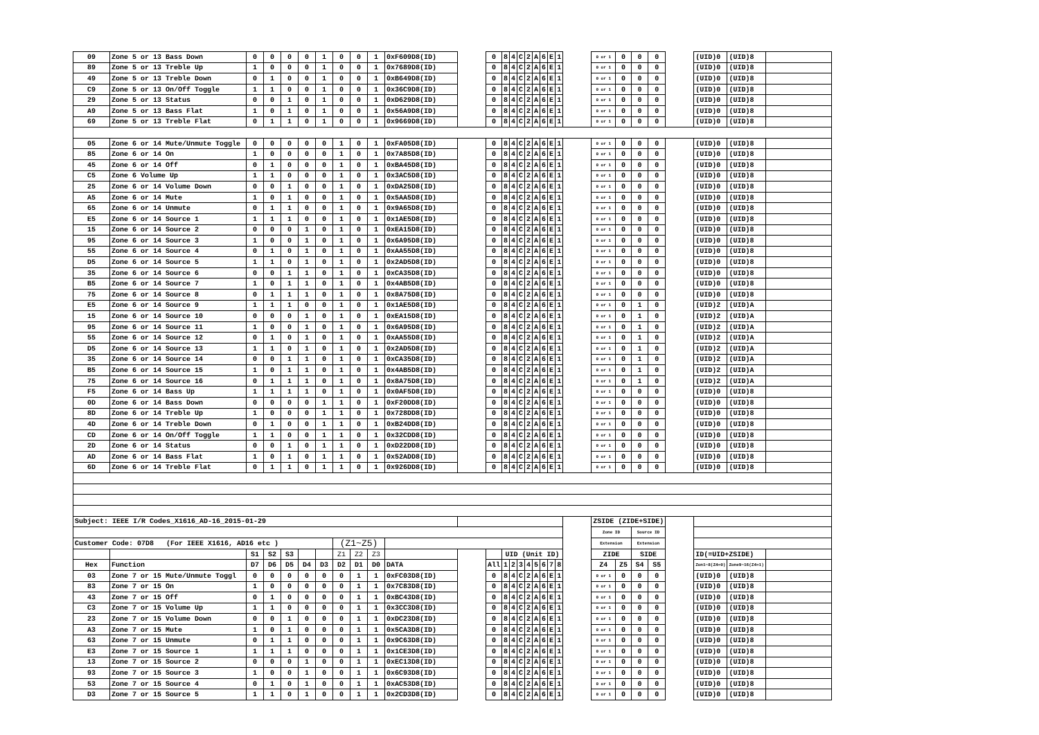| 09 | Zone 5 or 13 Bass Down | 0 | 0 | 0 | 0 | 1 | 0 | 0 | 1 | 0xF609D8(ID) | | 0 | 8 | 4 | C | 2 | A | 6 | E | 1 | | 0 or 1 | 0 | 0 | 0 | | (UID)0 | (UID)8 | |
| 89 | Zone 5 or 13 Treble Up | 1 | 0 | 0 | 0 | 1 | 0 | 0 | 1 | 0x7689D8(ID) | | 0 | 8 | 4 | C | 2 | A | 6 | E | 1 | | 0 or 1 | 0 | 0 | 0 | | (UID)0 | (UID)8 | |
| 49 | Zone 5 or 13 Treble Down | 0 | 1 | 0 | 0 | 1 | 0 | 0 | 1 | 0xB649D8(ID) | | 0 | 8 | 4 | C | 2 | A | 6 | E | 1 | | 0 or 1 | 0 | 0 | 0 | | (UID)0 | (UID)8 | |
| C9 | Zone 5 or 13 On/Off Toggle | 1 | 1 | 0 | 0 | 1 | 0 | 0 | 1 | 0x36C9D8(ID) | | 0 | 8 | 4 | C | 2 | A | 6 | E | 1 | | 0 or 1 | 0 | 0 | 0 | | (UID)0 | (UID)8 | |
| 29 | Zone 5 or 13 Status | 0 | 0 | 1 | 0 | 1 | 0 | 0 | 1 | 0xD629D8(ID) | | 0 | 8 | 4 | C | 2 | A | 6 | E | 1 | | 0 or 1 | 0 | 0 | 0 | | (UID)0 | (UID)8 | |
| A9 | Zone 5 or 13 Bass Flat | 1 | 0 | 1 | 0 | 1 | 0 | 0 | 1 | 0x56A9D8(ID) | | 0 | 8 | 4 | C | 2 | A | 6 | E | 1 | | 0 or 1 | 0 | 0 | 0 | | (UID)0 | (UID)8 | |
| 69 | Zone 5 or 13 Treble Flat | 0 | 1 | 1 | 0 | 1 | 0 | 0 | 1 | 0x9669D8(ID) | | 0 | 8 | 4 | C | 2 | A | 6 | E | 1 | | 0 or 1 | 0 | 0 | 0 | | (UID)0 | (UID)8 | |
| 05 | Zone 6 or 14 Mute/Unmute Toggle | 0 | 0 | 0 | 0 | 0 | 1 | 0 | 1 | 0xFA05D8(ID) | | 0 | 8 | 4 | C | 2 | A | 6 | E | 1 | | 0 or 1 | 0 | 0 | 0 | | (UID)0 | (UID)8 | |
| 85 | Zone 6 or 14 On | 1 | 0 | 0 | 0 | 0 | 1 | 0 | 1 | 0x7A85D8(ID) | | 0 | 8 | 4 | C | 2 | A | 6 | E | 1 | | 0 or 1 | 0 | 0 | 0 | | (UID)0 | (UID)8 | |
| 45 | Zone 6 or 14 Off | 0 | 1 | 0 | 0 | 0 | 1 | 0 | 1 | 0xBA45D8(ID) | | 0 | 8 | 4 | C | 2 | A | 6 | E | 1 | | 0 or 1 | 0 | 0 | 0 | | (UID)0 | (UID)8 | |
| C5 | Zone 6 Volume Up | 1 | 1 | 0 | 0 | 0 | 1 | 0 | 1 | 0x3AC5D8(ID) | | 0 | 8 | 4 | C | 2 | A | 6 | E | 1 | | 0 or 1 | 0 | 0 | 0 | | (UID)0 | (UID)8 | |
| 25 | Zone 6 or 14 Volume Down | 0 | 0 | 1 | 0 | 0 | 1 | 0 | 1 | 0xDA25D8(ID) | | 0 | 8 | 4 | C | 2 | A | 6 | E | 1 | | 0 or 1 | 0 | 0 | 0 | | (UID)0 | (UID)8 | |
| A5 | Zone 6 or 14 Mute | 1 | 0 | 1 | 0 | 0 | 1 | 0 | 1 | 0x5AA5D8(ID) | | 0 | 8 | 4 | C | 2 | A | 6 | E | 1 | | 0 or 1 | 0 | 0 | 0 | | (UID)0 | (UID)8 | |
| 65 | Zone 6 or 14 Unmute | 0 | 1 | 1 | 0 | 0 | 1 | 0 | 1 | 0x9A65D8(ID) | | 0 | 8 | 4 | C | 2 | A | 6 | E | 1 | | 0 or 1 | 0 | 0 | 0 | | (UID)0 | (UID)8 | |
| E5 | Zone 6 or 14 Source 1 | 1 | 1 | 1 | 0 | 0 | 1 | 0 | 1 | 0x1AE5D8(ID) | | 0 | 8 | 4 | C | 2 | A | 6 | E | 1 | | 0 or 1 | 0 | 0 | 0 | | (UID)0 | (UID)8 | |
| 15 | Zone 6 or 14 Source 2 | 0 | 0 | 0 | 1 | 0 | 1 | 0 | 1 | 0xEA15D8(ID) | | 0 | 8 | 4 | C | 2 | A | 6 | E | 1 | | 0 or 1 | 0 | 0 | 0 | | (UID)0 | (UID)8 | |
| 95 | Zone 6 or 14 Source 3 | 1 | 0 | 0 | 1 | 0 | 1 | 0 | 1 | 0x6A95D8(ID) | | 0 | 8 | 4 | C | 2 | A | 6 | E | 1 | | 0 or 1 | 0 | 0 | 0 | | (UID)0 | (UID)8 | |
| 55 | Zone 6 or 14 Source 4 | 0 | 1 | 0 | 1 | 0 | 1 | 0 | 1 | 0xAA55D8(ID) | | 0 | 8 | 4 | C | 2 | A | 6 | E | 1 | | 0 or 1 | 0 | 0 | 0 | | (UID)0 | (UID)8 | |
| D5 | Zone 6 or 14 Source 5 | 1 | 1 | 0 | 1 | 0 | 1 | 0 | 1 | 0x2AD5D8(ID) | | 0 | 8 | 4 | C | 2 | A | 6 | E | 1 | | 0 or 1 | 0 | 0 | 0 | | (UID)0 | (UID)8 | |
| 35 | Zone 6 or 14 Source 6 | 0 | 0 | 1 | 1 | 0 | 1 | 0 | 1 | 0xCA35D8(ID) | | 0 | 8 | 4 | C | 2 | A | 6 | E | 1 | | 0 or 1 | 0 | 0 | 0 | | (UID)0 | (UID)8 | |
| B5 | Zone 6 or 14 Source 7 | 1 | 0 | 1 | 1 | 0 | 1 | 0 | 1 | 0x4AB5D8(ID) | | 0 | 8 | 4 | C | 2 | A | 6 | E | 1 | | 0 or 1 | 0 | 0 | 0 | | (UID)0 | (UID)8 | |
| 75 | Zone 6 or 14 Source 8 | 0 | 1 | 1 | 1 | 0 | 1 | 0 | 1 | 0x8A75D8(ID) | | 0 | 8 | 4 | C | 2 | A | 6 | E | 1 | | 0 or 1 | 0 | 0 | 0 | | (UID)0 | (UID)8 | |
| E5 | Zone 6 or 14 Source 9 | 1 | 1 | 1 | 0 | 0 | 1 | 0 | 1 | 0x1AE5D8(ID) | | 0 | 8 | 4 | C | 2 | A | 6 | E | 1 | | 0 or 1 | 0 | 1 | 0 | | (UID)2 | (UID)A | |
| 15 | Zone 6 or 14 Source 10 | 0 | 0 | 0 | 1 | 0 | 1 | 0 | 1 | 0xEA15D8(ID) | | 0 | 8 | 4 | C | 2 | A | 6 | E | 1 | | 0 or 1 | 0 | 1 | 0 | | (UID)2 | (UID)A | |
| 95 | Zone 6 or 14 Source 11 | 1 | 0 | 0 | 1 | 0 | 1 | 0 | 1 | 0x6A95D8(ID) | | 0 | 8 | 4 | C | 2 | A | 6 | E | 1 | | 0 or 1 | 0 | 1 | 0 | | (UID)2 | (UID)A | |
| 55 | Zone 6 or 14 Source 12 | 0 | 1 | 0 | 1 | 0 | 1 | 0 | 1 | 0xAA55D8(ID) | | 0 | 8 | 4 | C | 2 | A | 6 | E | 1 | | 0 or 1 | 0 | 1 | 0 | | (UID)2 | (UID)A | |
| D5 | Zone 6 or 14 Source 13 | 1 | 1 | 0 | 1 | 0 | 1 | 0 | 1 | 0x2AD5D8(ID) | | 0 | 8 | 4 | C | 2 | A | 6 | E | 1 | | 0 or 1 | 0 | 1 | 0 | | (UID)2 | (UID)A | |
| 35 | Zone 6 or 14 Source 14 | 0 | 0 | 1 | 1 | 0 | 1 | 0 | 1 | 0xCA35D8(ID) | | 0 | 8 | 4 | C | 2 | A | 6 | E | 1 | | 0 or 1 | 0 | 1 | 0 | | (UID)2 | (UID)A | |
| B5 | Zone 6 or 14 Source 15 | 1 | 0 | 1 | 1 | 0 | 1 | 0 | 1 | 0x4AB5D8(ID) | | 0 | 8 | 4 | C | 2 | A | 6 | E | 1 | | 0 or 1 | 0 | 1 | 0 | | (UID)2 | (UID)A | |
| 75 | Zone 6 or 14 Source 16 | 0 | 1 | 1 | 1 | 0 | 1 | 0 | 1 | 0x8A75D8(ID) | | 0 | 8 | 4 | C | 2 | A | 6 | E | 1 | | 0 or 1 | 0 | 1 | 0 | | (UID)2 | (UID)A | |
| F5 | Zone 6 or 14 Bass Up | 1 | 1 | 1 | 1 | 0 | 1 | 0 | 1 | 0x0AF5D8(ID) | | 0 | 8 | 4 | C | 2 | A | 6 | E | 1 | | 0 or 1 | 0 | 0 | 0 | | (UID)0 | (UID)8 | |
| 0D | Zone 6 or 14 Bass Down | 0 | 0 | 0 | 0 | 1 | 1 | 0 | 1 | 0xF20DD8(ID) | | 0 | 8 | 4 | C | 2 | A | 6 | E | 1 | | 0 or 1 | 0 | 0 | 0 | | (UID)0 | (UID)8 | |
| 8D | Zone 6 or 14 Treble Up | 1 | 0 | 0 | 0 | 1 | 1 | 0 | 1 | 0x728DD8(ID) | | 0 | 8 | 4 | C | 2 | A | 6 | E | 1 | | 0 or 1 | 0 | 0 | 0 | | (UID)0 | (UID)8 | |
| 4D | Zone 6 or 14 Treble Down | 0 | 1 | 0 | 0 | 1 | 1 | 0 | 1 | 0xB24DD8(ID) | | 0 | 8 | 4 | C | 2 | A | 6 | E | 1 | | 0 or 1 | 0 | 0 | 0 | | (UID)0 | (UID)8 | |
| CD | Zone 6 or 14 On/Off Toggle | 1 | 1 | 0 | 0 | 1 | 1 | 0 | 1 | 0x32CDD8(ID) | | 0 | 8 | 4 | C | 2 | A | 6 | E | 1 | | 0 or 1 | 0 | 0 | 0 | | (UID)0 | (UID)8 | |
| 2D | Zone 6 or 14 Status | 0 | 0 | 1 | 0 | 1 | 1 | 0 | 1 | 0xD22DD8(ID) | | 0 | 8 | 4 | C | 2 | A | 6 | E | 1 | | 0 or 1 | 0 | 0 | 0 | | (UID)0 | (UID)8 | |
| AD | Zone 6 or 14 Bass Flat | 1 | 0 | 1 | 0 | 1 | 1 | 0 | 1 | 0x52ADD8(ID) | | 0 | 8 | 4 | C | 2 | A | 6 | E | 1 | | 0 or 1 | 0 | 0 | 0 | | (UID)0 | (UID)8 | |
| 6D | Zone 6 or 14 Treble Flat | 0 | 1 | 1 | 0 | 1 | 1 | 0 | 1 | 0x926DD8(ID) | | 0 | 8 | 4 | C | 2 | A | 6 | E | 1 | | 0 or 1 | 0 | 0 | 0 | | (UID)0 | (UID)8 | |
| Subject: IEEE I/R Codes_X1616_AD-16_2015-01-29 | | | | | | | | | | | | | | | | | | | | | | ZSIDE (ZIDE+SIDE) | | | | | | | |
| | | | | | | | | | | | | | | | | | | | | | | Zone ID | | Source ID | | | | | |
| Customer Code: 07D8 (For IEEE X1616, AD16 etc ) | | | | | | | (Z1~Z5) | | | | | | | | | | | | | | | Extension | | Extension | | | | | |
| | | S1 | S2 | S3 | | | Z1 | Z2 | Z3 | | | | UID (Unit ID) | | | | | | | | | ZIDE | | SIDE | | | ID(=UID+ZSIDE) | | |
| Hex | Function | D7 | D6 | D5 | D4 | D3 | D2 | D1 | D0 | DATA | | All | 1 | 2 | 3 | 4 | 5 | 6 | 7 | 8 | | Z4 | Z5 | S4 | S5 | | Zon1~8(Z4=0) | Zone9~16(Z4=1) | |
| 03 | Zone 7 or 15 Mute/Unmute Toggl | 0 | 0 | 0 | 0 | 0 | 0 | 1 | 1 | 0xFC03D8(ID) | | 0 | 8 | 4 | C | 2 | A | 6 | E | 1 | | 0 or 1 | 0 | 0 | 0 | | (UID)0 | (UID)8 | |
| 83 | Zone 7 or 15 On | 1 | 0 | 0 | 0 | 0 | 0 | 1 | 1 | 0x7C83D8(ID) | | 0 | 8 | 4 | C | 2 | A | 6 | E | 1 | | 0 or 1 | 0 | 0 | 0 | | (UID)0 | (UID)8 | |
| 43 | Zone 7 or 15 Off | 0 | 1 | 0 | 0 | 0 | 0 | 1 | 1 | 0xBC43D8(ID) | | 0 | 8 | 4 | C | 2 | A | 6 | E | 1 | | 0 or 1 | 0 | 0 | 0 | | (UID)0 | (UID)8 | |
| C3 | Zone 7 or 15 Volume Up | 1 | 1 | 0 | 0 | 0 | 0 | 1 | 1 | 0x3CC3D8(ID) | | 0 | 8 | 4 | C | 2 | A | 6 | E | 1 | | 0 or 1 | 0 | 0 | 0 | | (UID)0 | (UID)8 | |
| 23 | Zone 7 or 15 Volume Down | 0 | 0 | 1 | 0 | 0 | 0 | 1 | 1 | 0xDC23D8(ID) | | 0 | 8 | 4 | C | 2 | A | 6 | E | 1 | | 0 or 1 | 0 | 0 | 0 | | (UID)0 | (UID)8 | |
| A3 | Zone 7 or 15 Mute | 1 | 0 | 1 | 0 | 0 | 0 | 1 | 1 | 0x5CA3D8(ID) | | 0 | 8 | 4 | C | 2 | A | 6 | E | 1 | | 0 or 1 | 0 | 0 | 0 | | (UID)0 | (UID)8 | |
| 63 | Zone 7 or 15 Unmute | 0 | 1 | 1 | 0 | 0 | 0 | 1 | 1 | 0x9C63D8(ID) | | 0 | 8 | 4 | C | 2 | A | 6 | E | 1 | | 0 or 1 | 0 | 0 | 0 | | (UID)0 | (UID)8 | |
| E3 | Zone 7 or 15 Source 1 | 1 | 1 | 1 | 0 | 0 | 0 | 1 | 1 | 0x1CE3D8(ID) | | 0 | 8 | 4 | C | 2 | A | 6 | E | 1 | | 0 or 1 | 0 | 0 | 0 | | (UID)0 | (UID)8 | |
| 13 | Zone 7 or 15 Source 2 | 0 | 0 | 0 | 1 | 0 | 0 | 1 | 1 | 0xEC13D8(ID) | | 0 | 8 | 4 | C | 2 | A | 6 | E | 1 | | 0 or 1 | 0 | 0 | 0 | | (UID)0 | (UID)8 | |
| 93 | Zone 7 or 15 Source 3 | 1 | 0 | 0 | 1 | 0 | 0 | 1 | 1 | 0x6C93D8(ID) | | 0 | 8 | 4 | C | 2 | A | 6 | E | 1 | | 0 or 1 | 0 | 0 | 0 | | (UID)0 | (UID)8 | |
| 53 | Zone 7 or 15 Source 4 | 0 | 1 | 0 | 1 | 0 | 0 | 1 | 1 | 0xAC53D8(ID) | | 0 | 8 | 4 | C | 2 | A | 6 | E | 1 | | 0 or 1 | 0 | 0 | 0 | | (UID)0 | (UID)8 | |
| D3 | Zone 7 or 15 Source 5 | 1 | 1 | 0 | 1 | 0 | 0 | 1 | 1 | 0x2CD3D8(ID) | | 0 | 8 | 4 | C | 2 | A | 6 | E | 1 | | 0 or 1 | 0 | 0 | 0 | | (UID)0 | (UID)8 | |